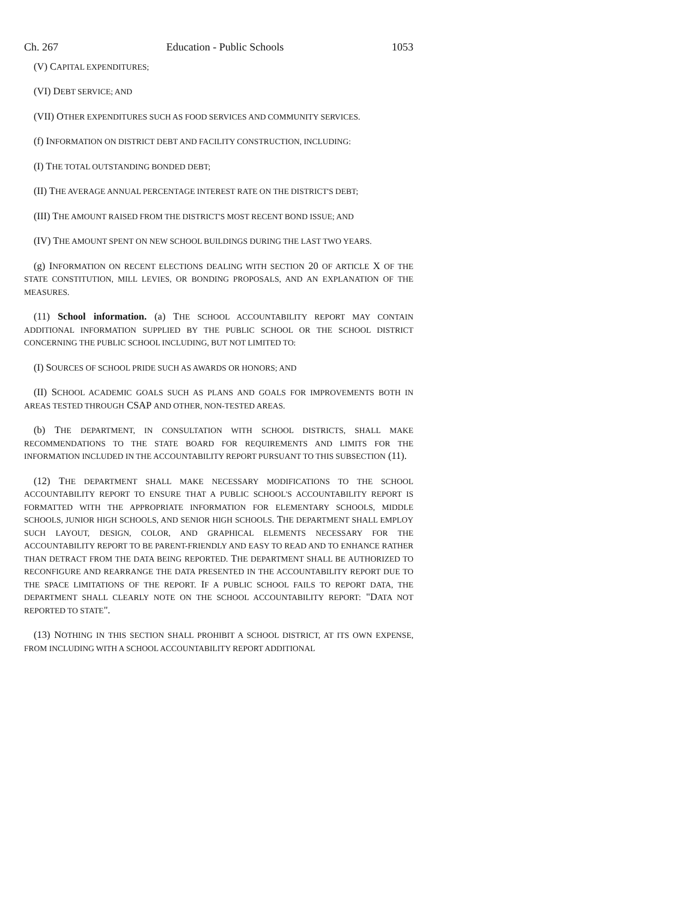Ch. 267 Education - Public Schools 1053
(V) CAPITAL EXPENDITURES;
(VI) DEBT SERVICE; AND
(VII) OTHER EXPENDITURES SUCH AS FOOD SERVICES AND COMMUNITY SERVICES.
(f) INFORMATION ON DISTRICT DEBT AND FACILITY CONSTRUCTION, INCLUDING:
(I) THE TOTAL OUTSTANDING BONDED DEBT;
(II) THE AVERAGE ANNUAL PERCENTAGE INTEREST RATE ON THE DISTRICT'S DEBT;
(III) THE AMOUNT RAISED FROM THE DISTRICT'S MOST RECENT BOND ISSUE; AND
(IV) THE AMOUNT SPENT ON NEW SCHOOL BUILDINGS DURING THE LAST TWO YEARS.
(g) INFORMATION ON RECENT ELECTIONS DEALING WITH SECTION 20 OF ARTICLE X OF THE STATE CONSTITUTION, MILL LEVIES, OR BONDING PROPOSALS, AND AN EXPLANATION OF THE MEASURES.
(11) School information. (a) THE SCHOOL ACCOUNTABILITY REPORT MAY CONTAIN ADDITIONAL INFORMATION SUPPLIED BY THE PUBLIC SCHOOL OR THE SCHOOL DISTRICT CONCERNING THE PUBLIC SCHOOL INCLUDING, BUT NOT LIMITED TO:
(I) SOURCES OF SCHOOL PRIDE SUCH AS AWARDS OR HONORS; AND
(II) SCHOOL ACADEMIC GOALS SUCH AS PLANS AND GOALS FOR IMPROVEMENTS BOTH IN AREAS TESTED THROUGH CSAP AND OTHER, NON-TESTED AREAS.
(b) THE DEPARTMENT, IN CONSULTATION WITH SCHOOL DISTRICTS, SHALL MAKE RECOMMENDATIONS TO THE STATE BOARD FOR REQUIREMENTS AND LIMITS FOR THE INFORMATION INCLUDED IN THE ACCOUNTABILITY REPORT PURSUANT TO THIS SUBSECTION (11).
(12) THE DEPARTMENT SHALL MAKE NECESSARY MODIFICATIONS TO THE SCHOOL ACCOUNTABILITY REPORT TO ENSURE THAT A PUBLIC SCHOOL'S ACCOUNTABILITY REPORT IS FORMATTED WITH THE APPROPRIATE INFORMATION FOR ELEMENTARY SCHOOLS, MIDDLE SCHOOLS, JUNIOR HIGH SCHOOLS, AND SENIOR HIGH SCHOOLS. THE DEPARTMENT SHALL EMPLOY SUCH LAYOUT, DESIGN, COLOR, AND GRAPHICAL ELEMENTS NECESSARY FOR THE ACCOUNTABILITY REPORT TO BE PARENT-FRIENDLY AND EASY TO READ AND TO ENHANCE RATHER THAN DETRACT FROM THE DATA BEING REPORTED. THE DEPARTMENT SHALL BE AUTHORIZED TO RECONFIGURE AND REARRANGE THE DATA PRESENTED IN THE ACCOUNTABILITY REPORT DUE TO THE SPACE LIMITATIONS OF THE REPORT. IF A PUBLIC SCHOOL FAILS TO REPORT DATA, THE DEPARTMENT SHALL CLEARLY NOTE ON THE SCHOOL ACCOUNTABILITY REPORT: "DATA NOT REPORTED TO STATE".
(13) NOTHING IN THIS SECTION SHALL PROHIBIT A SCHOOL DISTRICT, AT ITS OWN EXPENSE, FROM INCLUDING WITH A SCHOOL ACCOUNTABILITY REPORT ADDITIONAL